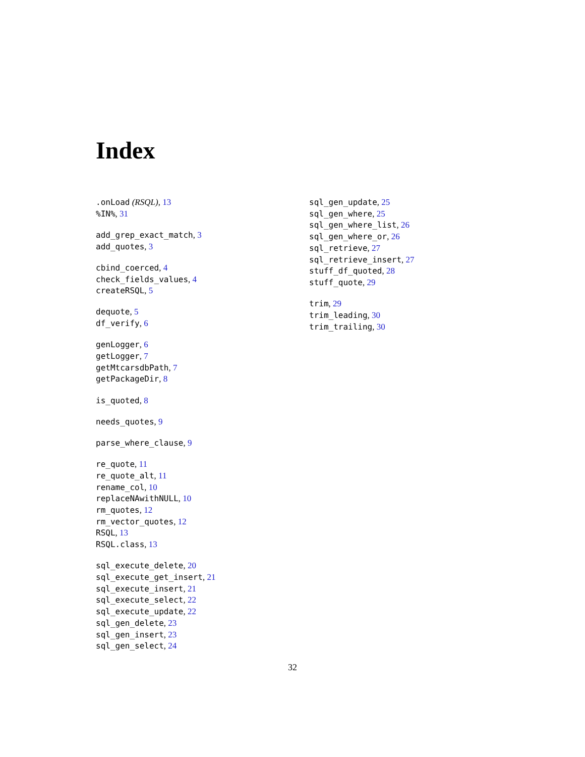Index
.onLoad (RSQL), 13
%IN%, 31
add_grep_exact_match, 3
add_quotes, 3
cbind_coerced, 4
check_fields_values, 4
createRSQL, 5
dequote, 5
df_verify, 6
genLogger, 6
getLogger, 7
getMtcarsdbPath, 7
getPackageDir, 8
is_quoted, 8
needs_quotes, 9
parse_where_clause, 9
re_quote, 11
re_quote_alt, 11
rename_col, 10
replaceNAwithNULL, 10
rm_quotes, 12
rm_vector_quotes, 12
RSQL, 13
RSQL.class, 13
sql_execute_delete, 20
sql_execute_get_insert, 21
sql_execute_insert, 21
sql_execute_select, 22
sql_execute_update, 22
sql_gen_delete, 23
sql_gen_insert, 23
sql_gen_select, 24
sql_gen_update, 25
sql_gen_where, 25
sql_gen_where_list, 26
sql_gen_where_or, 26
sql_retrieve, 27
sql_retrieve_insert, 27
stuff_df_quoted, 28
stuff_quote, 29
trim, 29
trim_leading, 30
trim_trailing, 30
32